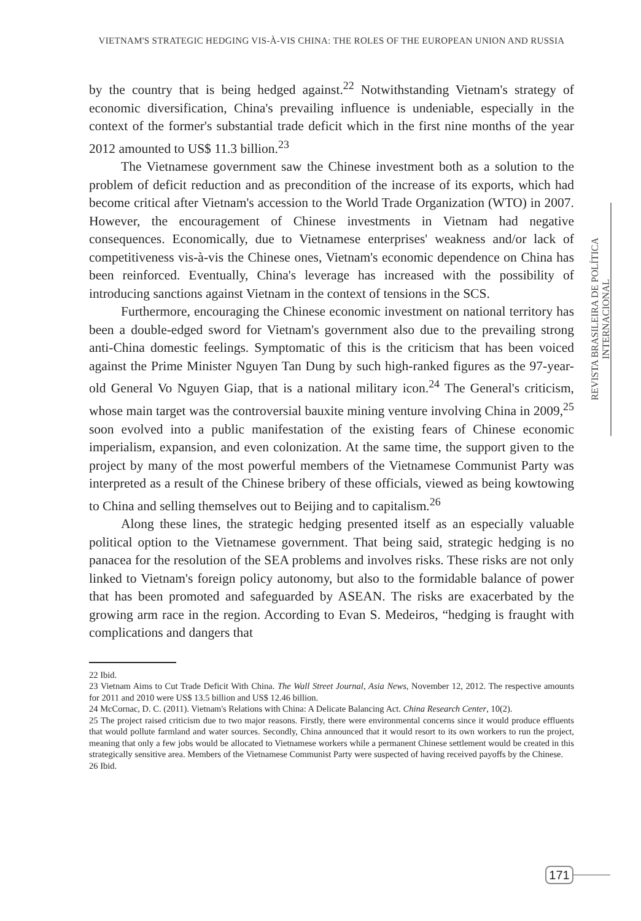VIETNAM'S STRATEGIC HEDGING VIS-À-VIS CHINA: THE ROLES OF THE EUROPEAN UNION AND RUSSIA
REVISTA BRASILEIRA DE POLÍTICA INTERNACIONAL
by the country that is being hedged against.<sup>22</sup> Notwithstanding Vietnam's strategy of economic diversification, China's prevailing influence is undeniable, especially in the context of the former's substantial trade deficit which in the first nine months of the year 2012 amounted to US$ 11.3 billion.<sup>23</sup>
The Vietnamese government saw the Chinese investment both as a solution to the problem of deficit reduction and as precondition of the increase of its exports, which had become critical after Vietnam's accession to the World Trade Organization (WTO) in 2007. However, the encouragement of Chinese investments in Vietnam had negative consequences. Economically, due to Vietnamese enterprises' weakness and/or lack of competitiveness vis-à-vis the Chinese ones, Vietnam's economic dependence on China has been reinforced. Eventually, China's leverage has increased with the possibility of introducing sanctions against Vietnam in the context of tensions in the SCS.
Furthermore, encouraging the Chinese economic investment on national territory has been a double-edged sword for Vietnam's government also due to the prevailing strong anti-China domestic feelings. Symptomatic of this is the criticism that has been voiced against the Prime Minister Nguyen Tan Dung by such high-ranked figures as the 97-year-old General Vo Nguyen Giap, that is a national military icon.<sup>24</sup> The General's criticism, whose main target was the controversial bauxite mining venture involving China in 2009,<sup>25</sup> soon evolved into a public manifestation of the existing fears of Chinese economic imperialism, expansion, and even colonization. At the same time, the support given to the project by many of the most powerful members of the Vietnamese Communist Party was interpreted as a result of the Chinese bribery of these officials, viewed as being kowtowing to China and selling themselves out to Beijing and to capitalism.<sup>26</sup>
Along these lines, the strategic hedging presented itself as an especially valuable political option to the Vietnamese government. That being said, strategic hedging is no panacea for the resolution of the SEA problems and involves risks. These risks are not only linked to Vietnam's foreign policy autonomy, but also to the formidable balance of power that has been promoted and safeguarded by ASEAN. The risks are exacerbated by the growing arm race in the region. According to Evan S. Medeiros, “hedging is fraught with complications and dangers that
22 Ibid.
23 Vietnam Aims to Cut Trade Deficit With China. The Wall Street Journal, Asia News, November 12, 2012. The respective amounts for 2011 and 2010 were US$ 13.5 billion and US$ 12.46 billion.
24 McCornac, D. C. (2011). Vietnam's Relations with China: A Delicate Balancing Act. China Research Center, 10(2).
25 The project raised criticism due to two major reasons. Firstly, there were environmental concerns since it would produce effluents that would pollute farmland and water sources. Secondly, China announced that it would resort to its own workers to run the project, meaning that only a few jobs would be allocated to Vietnamese workers while a permanent Chinese settlement would be created in this strategically sensitive area. Members of the Vietnamese Communist Party were suspected of having received payoffs by the Chinese.
26 Ibid.
171